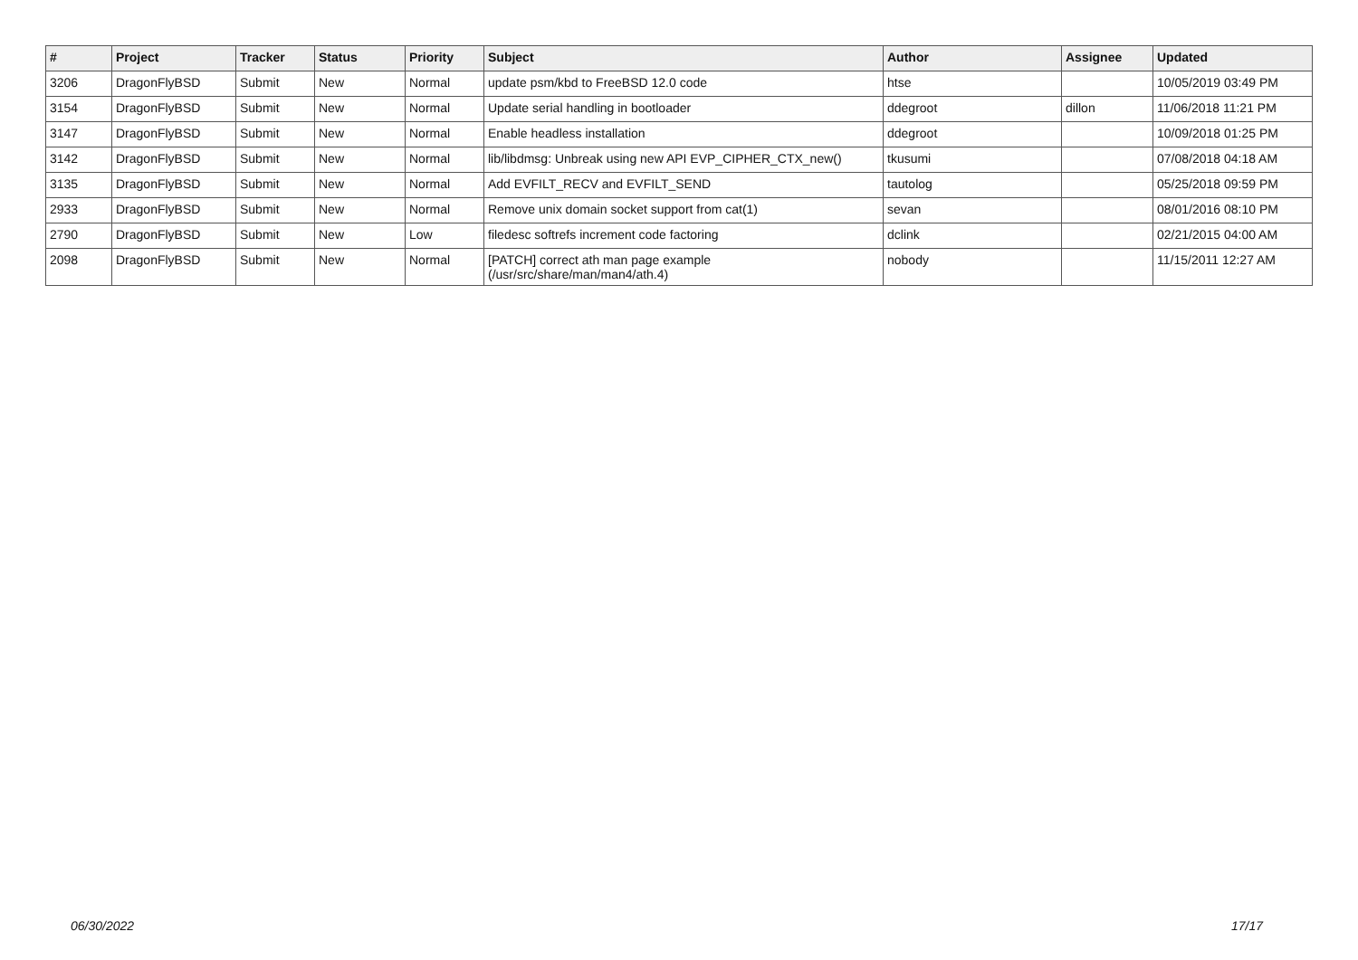| # | Project | Tracker | Status | Priority | Subject | Author | Assignee | Updated |
| --- | --- | --- | --- | --- | --- | --- | --- | --- |
| 3206 | DragonFlyBSD | Submit | New | Normal | update psm/kbd to FreeBSD 12.0 code | htse | | 10/05/2019 03:49 PM |
| 3154 | DragonFlyBSD | Submit | New | Normal | Update serial handling in bootloader | ddegroot | dillon | 11/06/2018 11:21 PM |
| 3147 | DragonFlyBSD | Submit | New | Normal | Enable headless installation | ddegroot | | 10/09/2018 01:25 PM |
| 3142 | DragonFlyBSD | Submit | New | Normal | lib/libdmsg: Unbreak using new API EVP_CIPHER_CTX_new() | tkusumi | | 07/08/2018 04:18 AM |
| 3135 | DragonFlyBSD | Submit | New | Normal | Add EVFILT_RECV and EVFILT_SEND | tautolog | | 05/25/2018 09:59 PM |
| 2933 | DragonFlyBSD | Submit | New | Normal | Remove unix domain socket support from cat(1) | sevan | | 08/01/2016 08:10 PM |
| 2790 | DragonFlyBSD | Submit | New | Low | filedesc softrefs increment code factoring | dclink | | 02/21/2015 04:00 AM |
| 2098 | DragonFlyBSD | Submit | New | Normal | [PATCH] correct ath man page example (/usr/src/share/man/man4/ath.4) | nobody | | 11/15/2011 12:27 AM |
06/30/2022 17/17